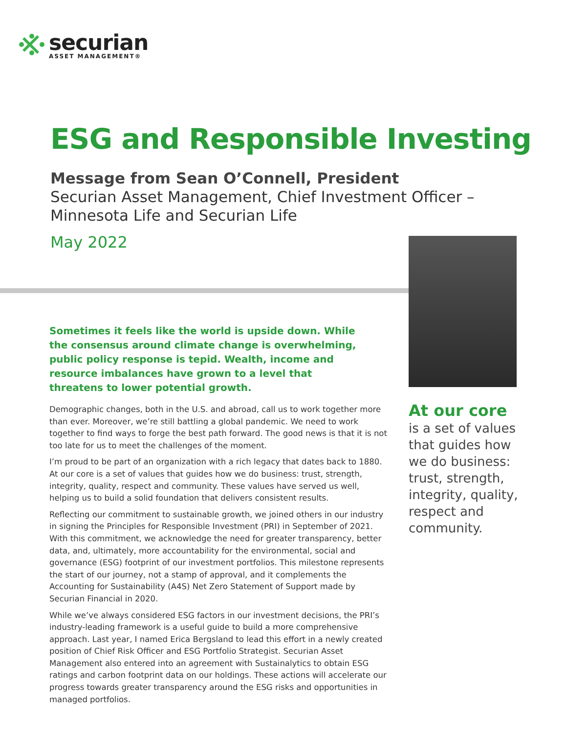securian
ASSET MANAGEMENT®
ESG and Responsible Investing
Message from Sean O’Connell, President
Securian Asset Management, Chief Investment Officer –
Minnesota Life and Securian Life
May 2022
Sometimes it feels like the world is upside down. While the consensus around climate change is overwhelming, public policy response is tepid. Wealth, income and resource imbalances have grown to a level that threatens to lower potential growth.
Demographic changes, both in the U.S. and abroad, call us to work together more than ever. Moreover, we’re still battling a global pandemic. We need to work together to find ways to forge the best path forward. The good news is that it is not too late for us to meet the challenges of the moment.
I’m proud to be part of an organization with a rich legacy that dates back to 1880. At our core is a set of values that guides how we do business: trust, strength, integrity, quality, respect and community. These values have served us well, helping us to build a solid foundation that delivers consistent results.
Reflecting our commitment to sustainable growth, we joined others in our industry in signing the Principles for Responsible Investment (PRI) in September of 2021. With this commitment, we acknowledge the need for greater transparency, better data, and, ultimately, more accountability for the environmental, social and governance (ESG) footprint of our investment portfolios. This milestone represents the start of our journey, not a stamp of approval, and it complements the Accounting for Sustainability (A4S) Net Zero Statement of Support made by Securian Financial in 2020.
While we’ve always considered ESG factors in our investment decisions, the PRI’s industry-leading framework is a useful guide to build a more comprehensive approach. Last year, I named Erica Bergsland to lead this effort in a newly created position of Chief Risk Officer and ESG Portfolio Strategist. Securian Asset Management also entered into an agreement with Sustainalytics to obtain ESG ratings and carbon footprint data on our holdings. These actions will accelerate our progress towards greater transparency around the ESG risks and opportunities in managed portfolios.
At our core
is a set of values that guides how we do business: trust, strength, integrity, quality, respect and community.